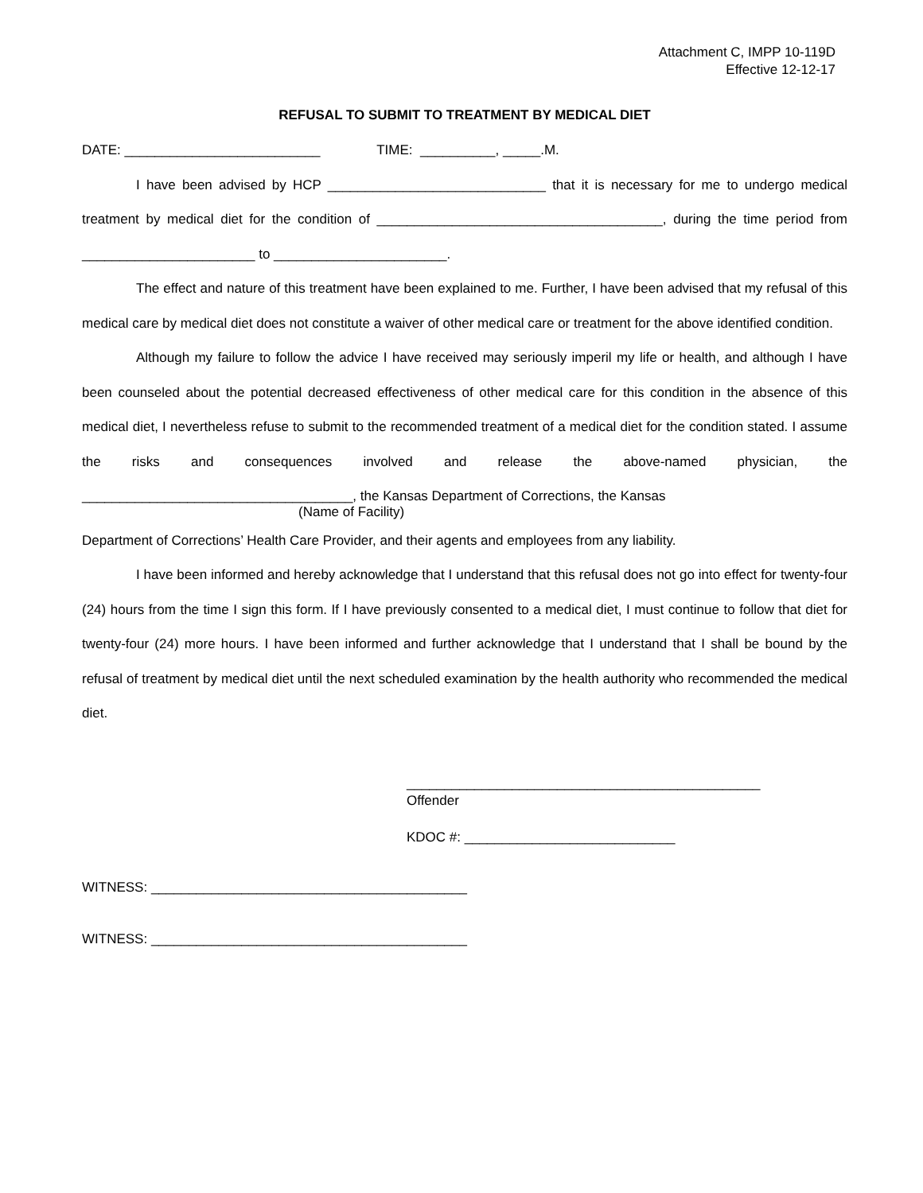Attachment C, IMPP 10-119D
Effective 12-12-17
REFUSAL TO SUBMIT TO TREATMENT BY MEDICAL DIET
DATE: __________________________ TIME: __________, _____.M.
I have been advised by HCP _____________________________ that it is necessary for me to undergo medical treatment by medical diet for the condition of ______________________________________, during the time period from _______________________ to _______________________.
The effect and nature of this treatment have been explained to me. Further, I have been advised that my refusal of this medical care by medical diet does not constitute a waiver of other medical care or treatment for the above identified condition.
Although my failure to follow the advice I have received may seriously imperil my life or health, and although I have been counseled about the potential decreased effectiveness of other medical care for this condition in the absence of this medical diet, I nevertheless refuse to submit to the recommended treatment of a medical diet for the condition stated. I assume the risks and consequences involved and release the above-named physician, the ____________________________________, the Kansas Department of Corrections, the Kansas
(Name of Facility)
Department of Corrections’ Health Care Provider, and their agents and employees from any liability.
I have been informed and hereby acknowledge that I understand that this refusal does not go into effect for twenty-four (24) hours from the time I sign this form. If I have previously consented to a medical diet, I must continue to follow that diet for twenty-four (24) more hours. I have been informed and further acknowledge that I understand that I shall be bound by the refusal of treatment by medical diet until the next scheduled examination by the health authority who recommended the medical diet.
_______________________________________________
Offender
KDOC #: ____________________________
WITNESS: __________________________________________
WITNESS: __________________________________________